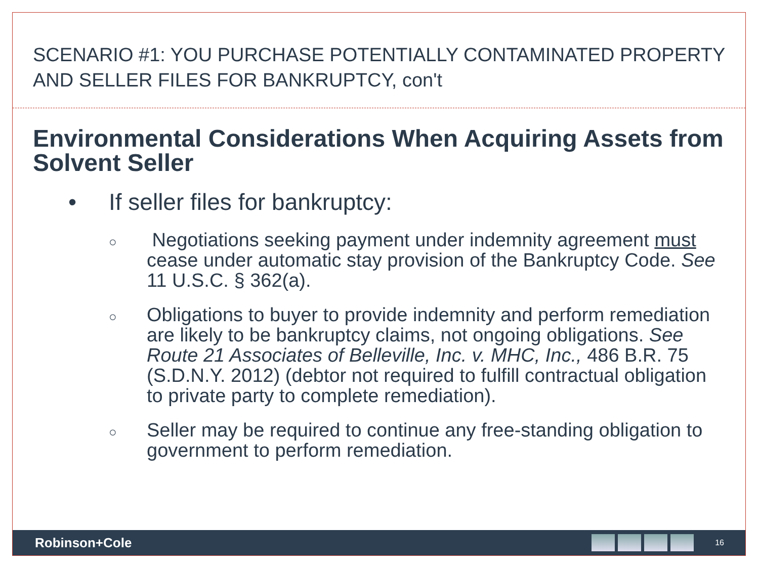SCENARIO #1: YOU PURCHASE POTENTIALLY CONTAMINATED PROPERTY AND SELLER FILES FOR BANKRUPTCY, con't
Environmental Considerations When Acquiring Assets from Solvent Seller
• If seller files for bankruptcy:
○ Negotiations seeking payment under indemnity agreement must cease under automatic stay provision of the Bankruptcy Code. See 11 U.S.C. § 362(a).
○ Obligations to buyer to provide indemnity and perform remediation are likely to be bankruptcy claims, not ongoing obligations. See Route 21 Associates of Belleville, Inc. v. MHC, Inc., 486 B.R. 75 (S.D.N.Y. 2012) (debtor not required to fulfill contractual obligation to private party to complete remediation).
○ Seller may be required to continue any free-standing obligation to government to perform remediation.
Robinson+Cole
16